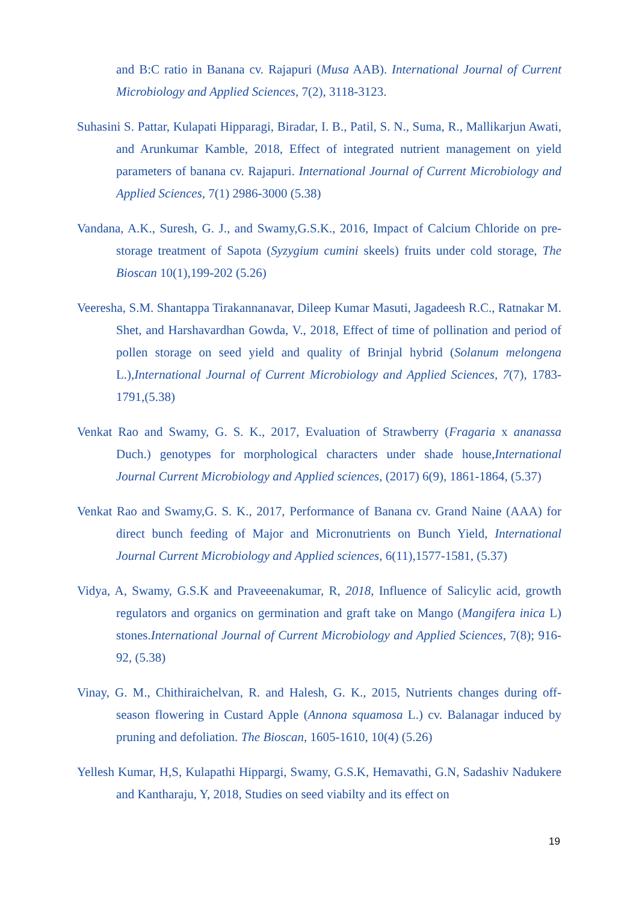and B:C ratio in Banana cv. Rajapuri (Musa AAB). International Journal of Current Microbiology and Applied Sciences, 7(2), 3118-3123.
Suhasini S. Pattar, Kulapati Hipparagi, Biradar, I. B., Patil, S. N., Suma, R., Mallikarjun Awati, and Arunkumar Kamble, 2018, Effect of integrated nutrient management on yield parameters of banana cv. Rajapuri. International Journal of Current Microbiology and Applied Sciences, 7(1) 2986-3000 (5.38)
Vandana, A.K., Suresh, G. J., and Swamy,G.S.K., 2016, Impact of Calcium Chloride on pre-storage treatment of Sapota (Syzygium cumini skeels) fruits under cold storage, The Bioscan 10(1),199-202 (5.26)
Veeresha, S.M. Shantappa Tirakannanavar, Dileep Kumar Masuti, Jagadeesh R.C., Ratnakar M. Shet, and Harshavardhan Gowda, V., 2018, Effect of time of pollination and period of pollen storage on seed yield and quality of Brinjal hybrid (Solanum melongena L.),International Journal of Current Microbiology and Applied Sciences, 7(7), 1783-1791,(5.38)
Venkat Rao and Swamy, G. S. K., 2017, Evaluation of Strawberry (Fragaria x ananassa Duch.) genotypes for morphological characters under shade house,International Journal Current Microbiology and Applied sciences, (2017) 6(9), 1861-1864, (5.37)
Venkat Rao and Swamy,G. S. K., 2017, Performance of Banana cv. Grand Naine (AAA) for direct bunch feeding of Major and Micronutrients on Bunch Yield, International Journal Current Microbiology and Applied sciences, 6(11),1577-1581, (5.37)
Vidya, A, Swamy, G.S.K and Praveeenakumar, R, 2018, Influence of Salicylic acid, growth regulators and organics on germination and graft take on Mango (Mangifera inica L) stones.International Journal of Current Microbiology and Applied Sciences, 7(8); 916-92, (5.38)
Vinay, G. M., Chithiraichelvan, R. and Halesh, G. K., 2015, Nutrients changes during off-season flowering in Custard Apple (Annona squamosa L.) cv. Balanagar induced by pruning and defoliation. The Bioscan, 1605-1610, 10(4) (5.26)
Yellesh Kumar, H,S, Kulapathi Hippargi, Swamy, G.S.K, Hemavathi, G.N, Sadashiv Nadukere and Kantharaju, Y, 2018, Studies on seed viabilty and its effect on
19